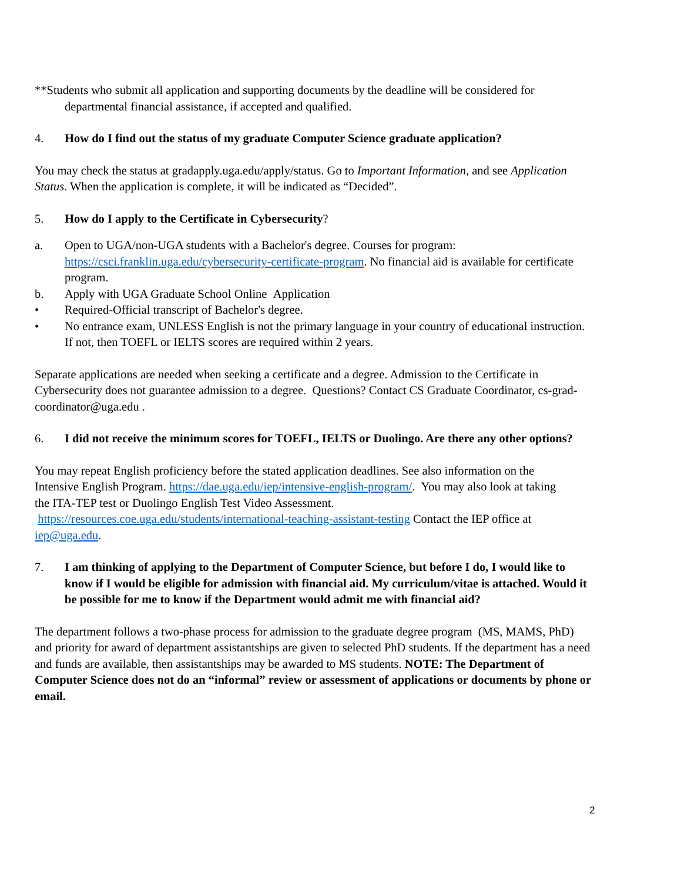**Students who submit all application and supporting documents by the deadline will be considered for departmental financial assistance, if accepted and qualified.
4. How do I find out the status of my graduate Computer Science graduate application?
You may check the status at gradapply.uga.edu/apply/status. Go to Important Information, and see Application Status. When the application is complete, it will be indicated as “Decided”.
5. How do I apply to the Certificate in Cybersecurity?
a. Open to UGA/non-UGA students with a Bachelor's degree. Courses for program: https://csci.franklin.uga.edu/cybersecurity-certificate-program. No financial aid is available for certificate program.
b. Apply with UGA Graduate School Online Application
• Required-Official transcript of Bachelor's degree.
• No entrance exam, UNLESS English is not the primary language in your country of educational instruction. If not, then TOEFL or IELTS scores are required within 2 years.
Separate applications are needed when seeking a certificate and a degree. Admission to the Certificate in Cybersecurity does not guarantee admission to a degree. Questions? Contact CS Graduate Coordinator, cs-grad-coordinator@uga.edu .
6. I did not receive the minimum scores for TOEFL, IELTS or Duolingo. Are there any other options?
You may repeat English proficiency before the stated application deadlines. See also information on the Intensive English Program. https://dae.uga.edu/iep/intensive-english-program/. You may also look at taking the ITA-TEP test or Duolingo English Test Video Assessment. https://resources.coe.uga.edu/students/international-teaching-assistant-testing Contact the IEP office at iep@uga.edu.
7. I am thinking of applying to the Department of Computer Science, but before I do, I would like to know if I would be eligible for admission with financial aid. My curriculum/vitae is attached. Would it be possible for me to know if the Department would admit me with financial aid?
The department follows a two-phase process for admission to the graduate degree program (MS, MAMS, PhD) and priority for award of department assistantships are given to selected PhD students. If the department has a need and funds are available, then assistantships may be awarded to MS students. NOTE: The Department of Computer Science does not do an “informal” review or assessment of applications or documents by phone or email.
2